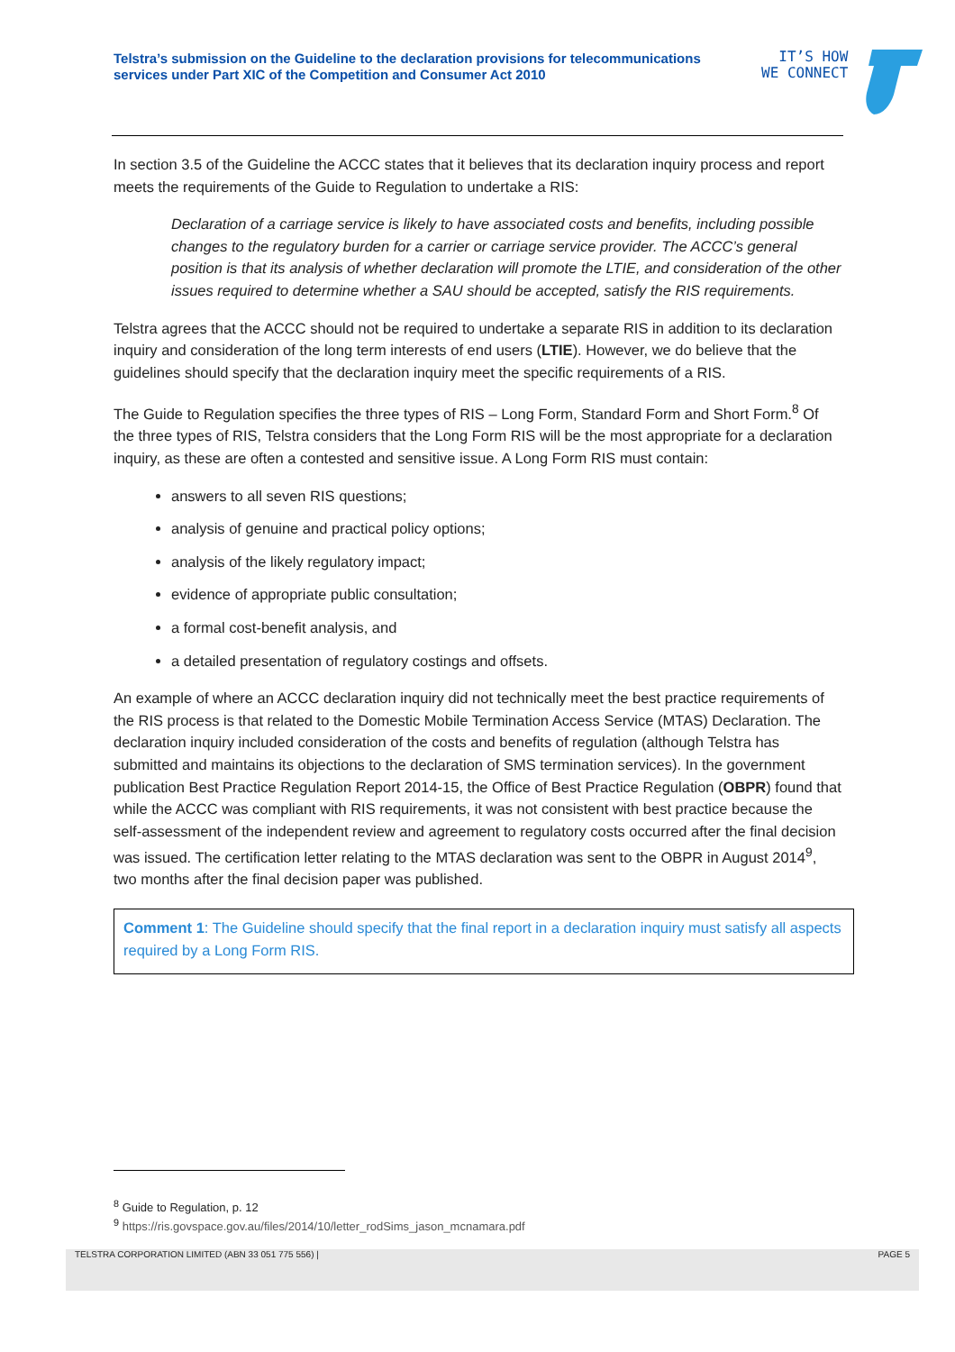Telstra’s submission on the Guideline to the declaration provisions for telecommunications services under Part XIC of the Competition and Consumer Act 2010
IT’S HOW
WE CONNECT
In section 3.5 of the Guideline the ACCC states that it believes that its declaration inquiry process and report meets the requirements of the Guide to Regulation to undertake a RIS:
Declaration of a carriage service is likely to have associated costs and benefits, including possible changes to the regulatory burden for a carrier or carriage service provider. The ACCC’s general position is that its analysis of whether declaration will promote the LTIE, and consideration of the other issues required to determine whether a SAU should be accepted, satisfy the RIS requirements.
Telstra agrees that the ACCC should not be required to undertake a separate RIS in addition to its declaration inquiry and consideration of the long term interests of end users (LTIE). However, we do believe that the guidelines should specify that the declaration inquiry meet the specific requirements of a RIS.
The Guide to Regulation specifies the three types of RIS – Long Form, Standard Form and Short Form.<sup>8</sup> Of the three types of RIS, Telstra considers that the Long Form RIS will be the most appropriate for a declaration inquiry, as these are often a contested and sensitive issue. A Long Form RIS must contain:
answers to all seven RIS questions;
analysis of genuine and practical policy options;
analysis of the likely regulatory impact;
evidence of appropriate public consultation;
a formal cost-benefit analysis, and
a detailed presentation of regulatory costings and offsets.
An example of where an ACCC declaration inquiry did not technically meet the best practice requirements of the RIS process is that related to the Domestic Mobile Termination Access Service (MTAS) Declaration. The declaration inquiry included consideration of the costs and benefits of regulation (although Telstra has submitted and maintains its objections to the declaration of SMS termination services). In the government publication Best Practice Regulation Report 2014-15, the Office of Best Practice Regulation (OBPR) found that while the ACCC was compliant with RIS requirements, it was not consistent with best practice because the self-assessment of the independent review and agreement to regulatory costs occurred after the final decision was issued. The certification letter relating to the MTAS declaration was sent to the OBPR in August 2014<sup>9</sup>, two months after the final decision paper was published.
Comment 1: The Guideline should specify that the final report in a declaration inquiry must satisfy all aspects required by a Long Form RIS.
<sup>8</sup> Guide to Regulation, p. 12
<sup>9</sup> https://ris.govspace.gov.au/files/2014/10/letter_rodSims_jason_mcnamara.pdf
TELSTRA CORPORATION LIMITED (ABN 33 051 775 556) | PAGE 5